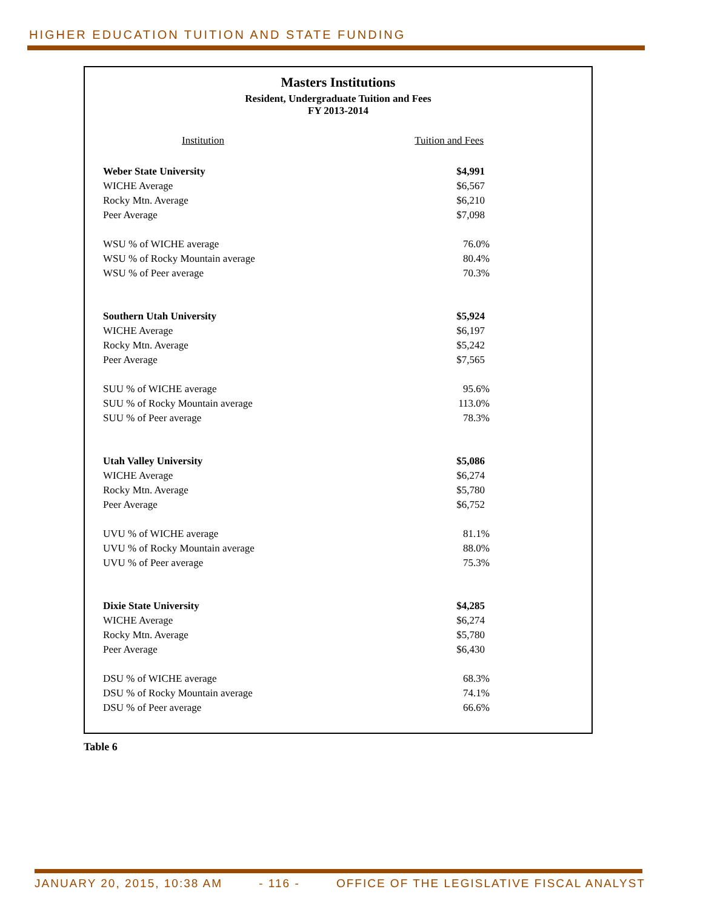HIGHER EDUCATION TUITION AND STATE FUNDING
Masters Institutions
Resident, Undergraduate Tuition and Fees
FY 2013-2014
| Institution | Tuition and Fees |
| --- | --- |
| Weber State University | $4,991 |
| WICHE Average | $6,567 |
| Rocky Mtn. Average | $6,210 |
| Peer Average | $7,098 |
| WSU % of WICHE average | 76.0% |
| WSU % of Rocky Mountain average | 80.4% |
| WSU % of Peer average | 70.3% |
| Southern Utah University | $5,924 |
| WICHE Average | $6,197 |
| Rocky Mtn. Average | $5,242 |
| Peer Average | $7,565 |
| SUU % of WICHE average | 95.6% |
| SUU % of Rocky Mountain average | 113.0% |
| SUU % of Peer average | 78.3% |
| Utah Valley University | $5,086 |
| WICHE Average | $6,274 |
| Rocky Mtn. Average | $5,780 |
| Peer Average | $6,752 |
| UVU % of WICHE average | 81.1% |
| UVU % of Rocky Mountain average | 88.0% |
| UVU % of Peer average | 75.3% |
| Dixie State University | $4,285 |
| WICHE Average | $6,274 |
| Rocky Mtn. Average | $5,780 |
| Peer Average | $6,430 |
| DSU % of WICHE average | 68.3% |
| DSU % of Rocky Mountain average | 74.1% |
| DSU % of Peer average | 66.6% |
Table 6
JANUARY 20, 2015, 10:38 AM - 116 - OFFICE OF THE LEGISLATIVE FISCAL ANALYST